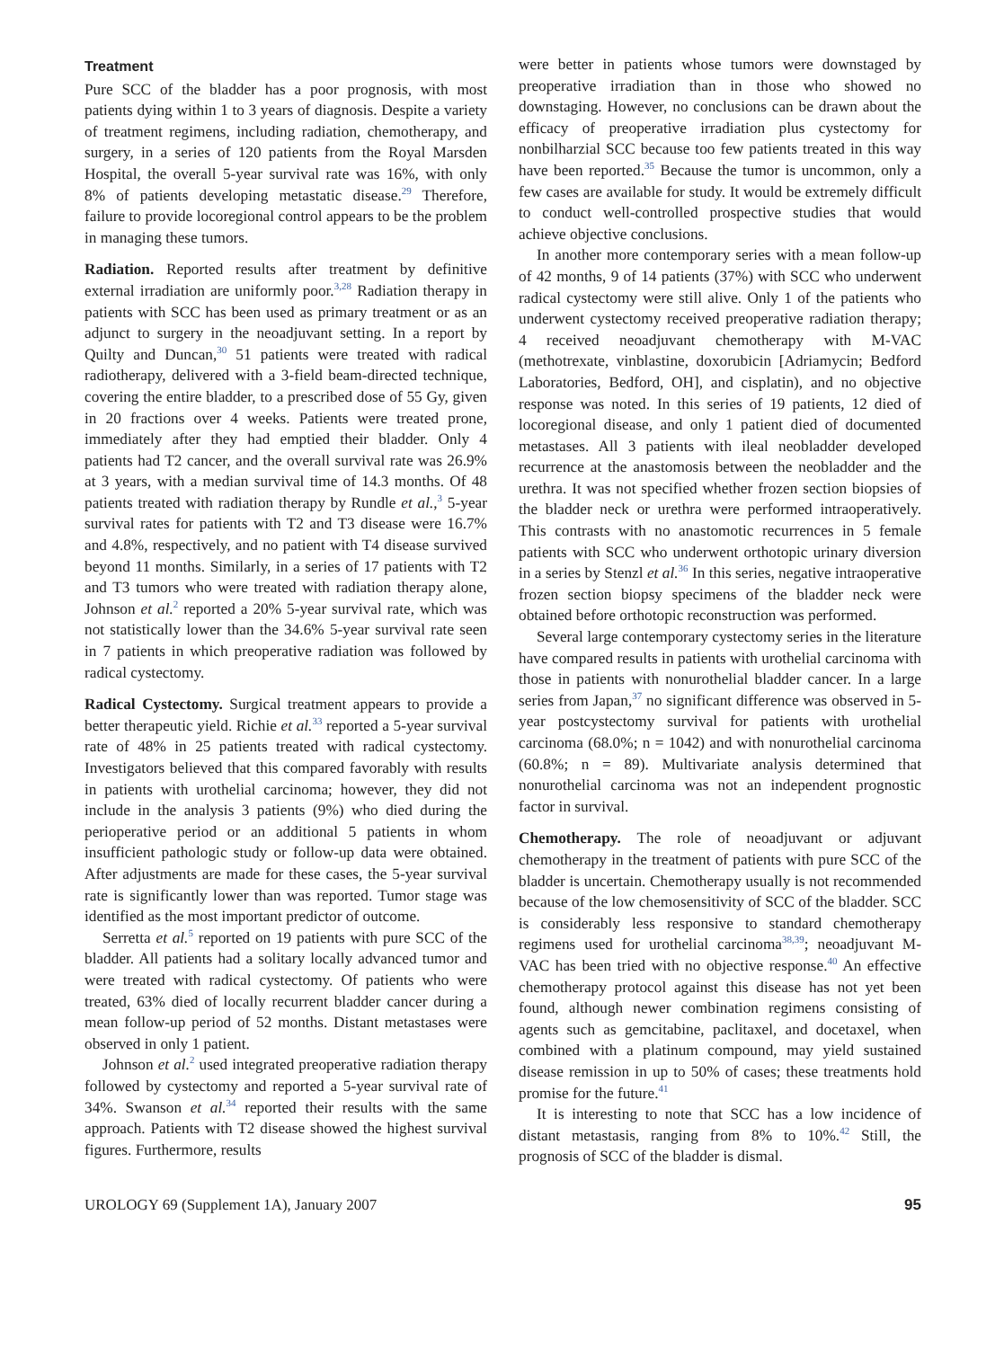Treatment
Pure SCC of the bladder has a poor prognosis, with most patients dying within 1 to 3 years of diagnosis. Despite a variety of treatment regimens, including radiation, chemotherapy, and surgery, in a series of 120 patients from the Royal Marsden Hospital, the overall 5-year survival rate was 16%, with only 8% of patients developing metastatic disease.<sup>29</sup> Therefore, failure to provide locoregional control appears to be the problem in managing these tumors.
Radiation. Reported results after treatment by definitive external irradiation are uniformly poor.<sup>3,28</sup> Radiation therapy in patients with SCC has been used as primary treatment or as an adjunct to surgery in the neoadjuvant setting. In a report by Quilty and Duncan,<sup>30</sup> 51 patients were treated with radical radiotherapy, delivered with a 3-field beam-directed technique, covering the entire bladder, to a prescribed dose of 55 Gy, given in 20 fractions over 4 weeks. Patients were treated prone, immediately after they had emptied their bladder. Only 4 patients had T2 cancer, and the overall survival rate was 26.9% at 3 years, with a median survival time of 14.3 months. Of 48 patients treated with radiation therapy by Rundle et al.,<sup>3</sup> 5-year survival rates for patients with T2 and T3 disease were 16.7% and 4.8%, respectively, and no patient with T4 disease survived beyond 11 months. Similarly, in a series of 17 patients with T2 and T3 tumors who were treated with radiation therapy alone, Johnson et al.<sup>2</sup> reported a 20% 5-year survival rate, which was not statistically lower than the 34.6% 5-year survival rate seen in 7 patients in which preoperative radiation was followed by radical cystectomy.
Radical Cystectomy. Surgical treatment appears to provide a better therapeutic yield. Richie et al.<sup>33</sup> reported a 5-year survival rate of 48% in 25 patients treated with radical cystectomy. Investigators believed that this compared favorably with results in patients with urothelial carcinoma; however, they did not include in the analysis 3 patients (9%) who died during the perioperative period or an additional 5 patients in whom insufficient pathologic study or follow-up data were obtained. After adjustments are made for these cases, the 5-year survival rate is significantly lower than was reported. Tumor stage was identified as the most important predictor of outcome.
Serretta et al.<sup>5</sup> reported on 19 patients with pure SCC of the bladder. All patients had a solitary locally advanced tumor and were treated with radical cystectomy. Of patients who were treated, 63% died of locally recurrent bladder cancer during a mean follow-up period of 52 months. Distant metastases were observed in only 1 patient.
Johnson et al.<sup>2</sup> used integrated preoperative radiation therapy followed by cystectomy and reported a 5-year survival rate of 34%. Swanson et al.<sup>34</sup> reported their results with the same approach. Patients with T2 disease showed the highest survival figures. Furthermore, results
were better in patients whose tumors were downstaged by preoperative irradiation than in those who showed no downstaging. However, no conclusions can be drawn about the efficacy of preoperative irradiation plus cystectomy for nonbilharzial SCC because too few patients treated in this way have been reported.<sup>35</sup> Because the tumor is uncommon, only a few cases are available for study. It would be extremely difficult to conduct well-controlled prospective studies that would achieve objective conclusions.
In another more contemporary series with a mean follow-up of 42 months, 9 of 14 patients (37%) with SCC who underwent radical cystectomy were still alive. Only 1 of the patients who underwent cystectomy received preoperative radiation therapy; 4 received neoadjuvant chemotherapy with M-VAC (methotrexate, vinblastine, doxorubicin [Adriamycin; Bedford Laboratories, Bedford, OH], and cisplatin), and no objective response was noted. In this series of 19 patients, 12 died of locoregional disease, and only 1 patient died of documented metastases. All 3 patients with ileal neobladder developed recurrence at the anastomosis between the neobladder and the urethra. It was not specified whether frozen section biopsies of the bladder neck or urethra were performed intraoperatively. This contrasts with no anastomotic recurrences in 5 female patients with SCC who underwent orthotopic urinary diversion in a series by Stenzl et al.<sup>36</sup> In this series, negative intraoperative frozen section biopsy specimens of the bladder neck were obtained before orthotopic reconstruction was performed.
Several large contemporary cystectomy series in the literature have compared results in patients with urothelial carcinoma with those in patients with nonurothelial bladder cancer. In a large series from Japan,<sup>37</sup> no significant difference was observed in 5-year postcystectomy survival for patients with urothelial carcinoma (68.0%; n = 1042) and with nonurothelial carcinoma (60.8%; n = 89). Multivariate analysis determined that nonurothelial carcinoma was not an independent prognostic factor in survival.
Chemotherapy. The role of neoadjuvant or adjuvant chemotherapy in the treatment of patients with pure SCC of the bladder is uncertain. Chemotherapy usually is not recommended because of the low chemosensitivity of SCC of the bladder. SCC is considerably less responsive to standard chemotherapy regimens used for urothelial carcinoma<sup>38,39</sup>; neoadjuvant M-VAC has been tried with no objective response.<sup>40</sup> An effective chemotherapy protocol against this disease has not yet been found, although newer combination regimens consisting of agents such as gemcitabine, paclitaxel, and docetaxel, when combined with a platinum compound, may yield sustained disease remission in up to 50% of cases; these treatments hold promise for the future.<sup>41</sup>
It is interesting to note that SCC has a low incidence of distant metastasis, ranging from 8% to 10%.<sup>42</sup> Still, the prognosis of SCC of the bladder is dismal.
UROLOGY 69 (Supplement 1A), January 2007 95